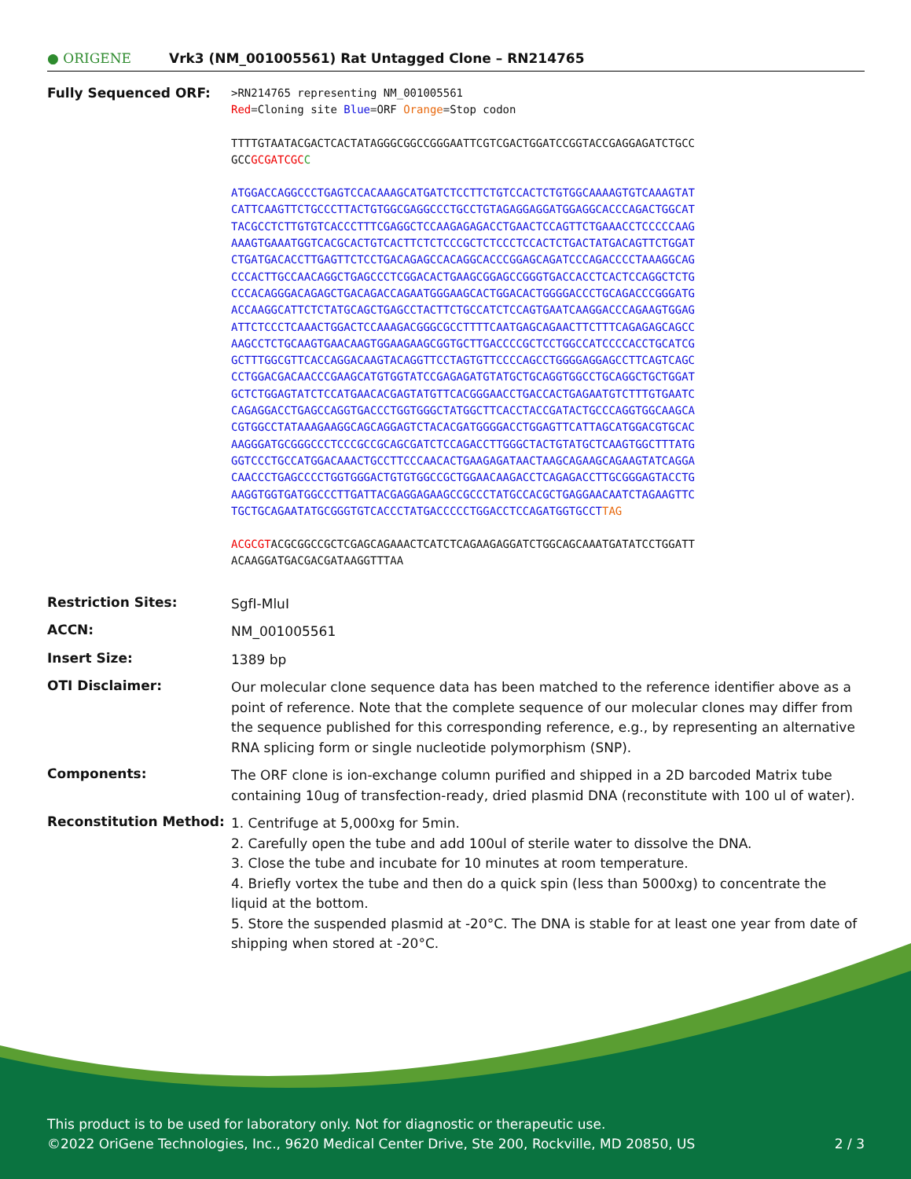● ORIGENE
Vrk3 (NM_001005561) Rat Untagged Clone – RN214765
Fully Sequenced ORF:
>RN214765 representing NM_001005561
Red=Cloning site Blue=ORF Orange=Stop codon
TTTTGTAATACGACTCACTATAGGGCGGCCGGGAATTCGTCGACTGGATCCGGTACCGAGGAGATCTGCC
GCCGCGATCGC C
ATGGACCAGGCCCTGAGTCCACAAAGCATGATCTCCTTCTGTCCACTCTGTGGCAAAAGTGTCAAAGTAT
CATTCAAGTTCTGCCCTTACTGTGGCGAGGCCCTGCCTGTAGAGGAGGATGGAGGCACCCAGACTGGCAT
TACGCCTCTTGTGTCACCCTTTCGAGGCTCCAAGAGAGACCTGAACTCCAGTTCTGAAACCTCCCCCAAG
AAAGTGAAATGGTCACGCACTGTCACTTCTCTCCCGCTCTCCCTCCACTCTGACTATGACAGTTCTGGAT
CTGATGACACCTTGAGTTCTCCTGACAGAGCCACAGGCACCCGGAGCAGATCCCAGACCCCTAAAGGCAG
CCCACTTGCCAACAGGCTGAGCCCTCGGACACTGAAGCGGAGCCGGGTGACCACCTCACTCCAGGCTCTG
CCCACAGGGACAGAGCTGACAGACCAGAATGGGAAGCACTGGACACTGGGGACCCTGCAGACCCGGGATG
ACCAAGGCATTCTCTATGCAGCTGAGCCTACTTCTGCCATCTCCAGTGAATCAAGGACCCAGAAGTGGAG
ATTCTCCCTCAAACTGGACTCCAAAGACGGGCGCCTTTTCAATGAGCAGAACTTCTTTCAGAGAGCAGCC
AAGCCTCTGCAAGTGAACAAGTGGAAGAAGCGGTGCTTGACCCCGCTCCTGGCCATCCCCACCTGCATCG
GCTTTGGCGTTCACCAGGACAAGTACAGGTTCCTAGTGTTCCCCAGCCTGGGGAGGAGCCTTCAGTCAGC
CCTGGACGACAACCCGAAGCATGTGGTATCCGAGAGATGTATGCTGCAGGTGGCCTGCAGGCTGCTGGAT
GCTCTGGAGTATCTCCATGAACACGAGTATGTTCACGGGAACCTGACCACTGAGAATGTCTTTGTGAATC
CAGAGGACCTGAGCCAGGTGACCCTGGTGGGCTATGGCTTCACCTACCGATACTGCCCAGGTGGCAAGCA
CGTGGCCTATAAAGAAGGCAGCAGGAGTCTACACGATGGGGACCTGGAGTTCATTAGCATGGACGTGCAC
AAGGGATGCGGGCCCTCCCGCCGCAGCGATCTCCAGACCTTGGGCTACTGTATGCTCAAGTGGCTTTATG
GGTCCCTGCCATGGACAAACTGCCTTCCCAACACTGAAGAGATAACTAAGCAGAAGCAGAAGTATCAGGA
CAACCCTGAGCCCCTGGTGGGACTGTGTGGCCGCTGGAACAAGACCTCAGAGACCTTGCGGGAGTACCTG
AAGGTGGTGATGGCCCTTGATTACGAGGAGAAGCCGCCCTATGCCACGCTGAGGAACAATCTAGAAGTTC
TGCTGCAGAATATGCGGGTGTCACCCTATGACCCCCTGGACCTCCAGATGGTGCCTTAG
ACGCGTACGCGGCCGCTCGAGCAGAAACTCATCTCAGAAGAGGATCTGGCAGCAAATGATATCCTGGATT
ACAAGGATGACGACGATAAGGTTTAA
Restriction Sites:
SgfI-MluI
ACCN:
NM_001005561
Insert Size:
1389 bp
OTI Disclaimer:
Our molecular clone sequence data has been matched to the reference identifier above as a point of reference. Note that the complete sequence of our molecular clones may differ from the sequence published for this corresponding reference, e.g., by representing an alternative RNA splicing form or single nucleotide polymorphism (SNP).
Components:
The ORF clone is ion-exchange column purified and shipped in a 2D barcoded Matrix tube containing 10ug of transfection-ready, dried plasmid DNA (reconstitute with 100 ul of water).
Reconstitution Method:
1. Centrifuge at 5,000xg for 5min.
2. Carefully open the tube and add 100ul of sterile water to dissolve the DNA.
3. Close the tube and incubate for 10 minutes at room temperature.
4. Briefly vortex the tube and then do a quick spin (less than 5000xg) to concentrate the liquid at the bottom.
5. Store the suspended plasmid at -20°C. The DNA is stable for at least one year from date of shipping when stored at -20°C.
This product is to be used for laboratory only. Not for diagnostic or therapeutic use.
©2022 OriGene Technologies, Inc., 9620 Medical Center Drive, Ste 200, Rockville, MD 20850, US 2 / 3